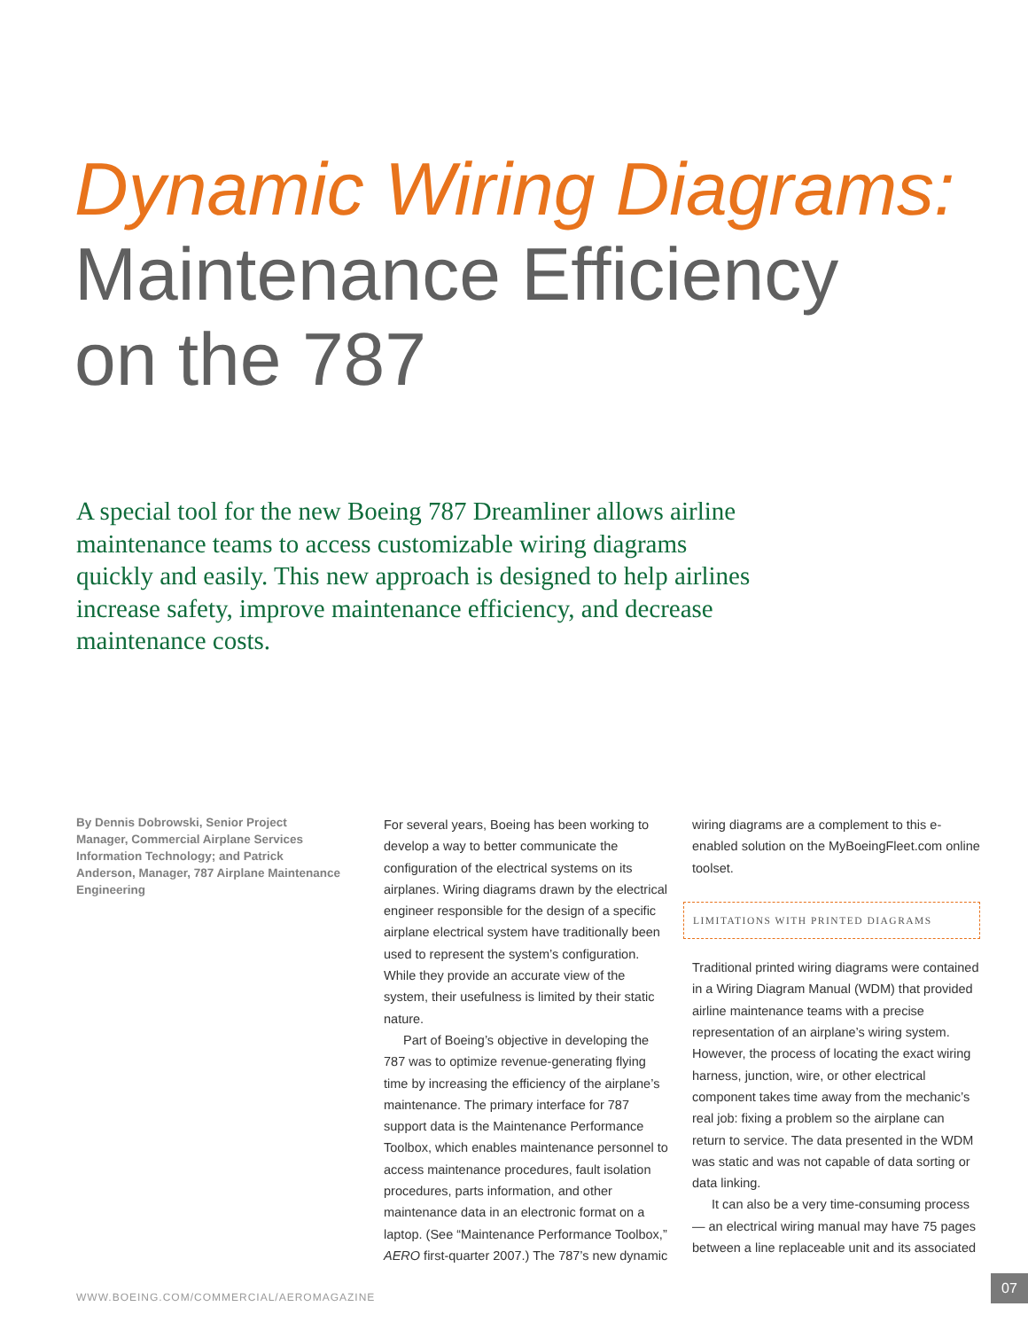Dynamic Wiring Diagrams:
Maintenance Efficiency
on the 787
A special tool for the new Boeing 787 Dreamliner allows airline maintenance teams to access customizable wiring diagrams quickly and easily. This new approach is designed to help airlines increase safety, improve maintenance efficiency, and decrease maintenance costs.
By Dennis Dobrowski, Senior Project Manager, Commercial Airplane Services Information Technology; and Patrick Anderson, Manager, 787 Airplane Maintenance Engineering
For several years, Boeing has been working to develop a way to better communicate the configuration of the electrical systems on its airplanes. Wiring diagrams drawn by the electrical engineer responsible for the design of a specific airplane electrical system have traditionally been used to represent the system’s configuration. While they provide an accurate view of the system, their usefulness is limited by their static nature.
Part of Boeing’s objective in developing the 787 was to optimize revenue-generating flying time by increasing the efficiency of the airplane’s maintenance. The primary interface for 787 support data is the Maintenance Performance Toolbox, which enables maintenance personnel to access maintenance procedures, fault isolation procedures, parts information, and other maintenance data in an electronic format on a laptop. (See “Maintenance Performance Toolbox,” AERO first-quarter 2007.) The 787’s new dynamic
wiring diagrams are a complement to this e-enabled solution on the MyBoeingFleet.com online toolset.
LIMITATIONS WITH PRINTED DIAGRAMS
Traditional printed wiring diagrams were contained in a Wiring Diagram Manual (WDM) that provided airline maintenance teams with a precise representation of an airplane’s wiring system. However, the process of locating the exact wiring harness, junction, wire, or other electrical component takes time away from the mechanic’s real job: fixing a problem so the airplane can return to service. The data presented in the WDM was static and was not capable of data sorting or data linking.
It can also be a very time-consuming process — an electrical wiring manual may have 75 pages between a line replaceable unit and its associated
WWW.BOEING.COM/COMMERCIAL/AEROMAGAZINE
07